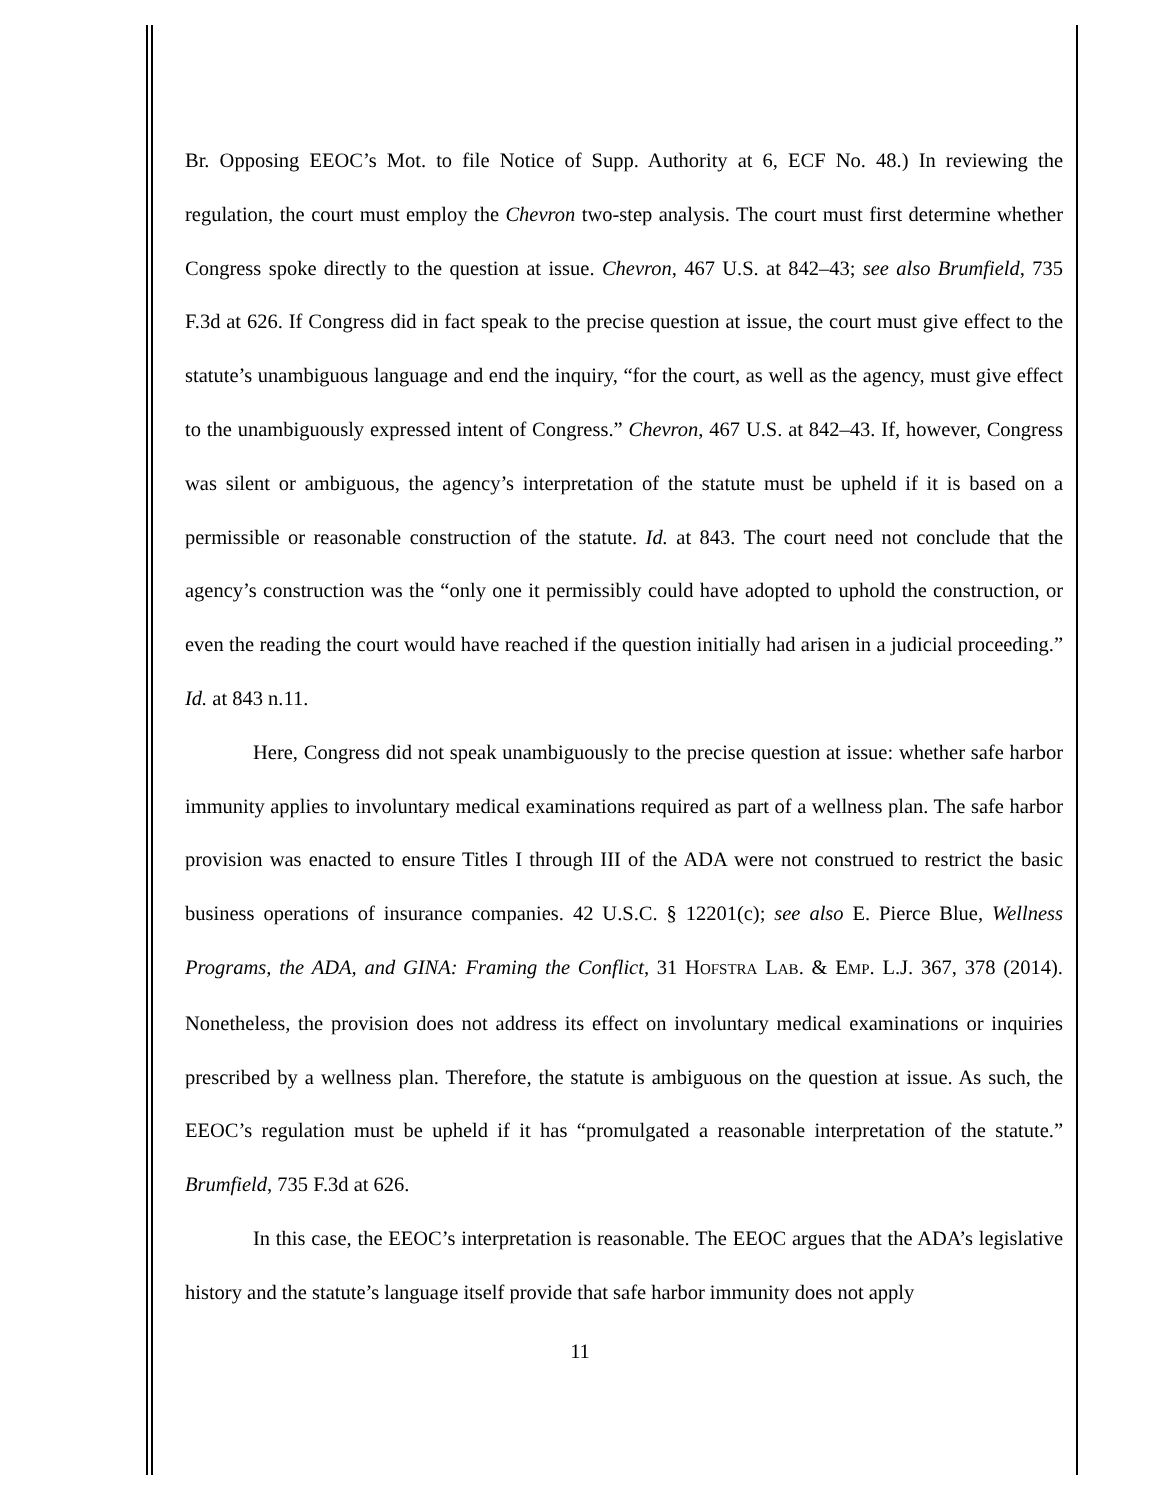Br. Opposing EEOC’s Mot. to file Notice of Supp. Authority at 6, ECF No. 48.) In reviewing the regulation, the court must employ the Chevron two-step analysis. The court must first determine whether Congress spoke directly to the question at issue. Chevron, 467 U.S. at 842–43; see also Brumfield, 735 F.3d at 626. If Congress did in fact speak to the precise question at issue, the court must give effect to the statute’s unambiguous language and end the inquiry, “for the court, as well as the agency, must give effect to the unambiguously expressed intent of Congress.” Chevron, 467 U.S. at 842–43. If, however, Congress was silent or ambiguous, the agency’s interpretation of the statute must be upheld if it is based on a permissible or reasonable construction of the statute. Id. at 843. The court need not conclude that the agency’s construction was the “only one it permissibly could have adopted to uphold the construction, or even the reading the court would have reached if the question initially had arisen in a judicial proceeding.” Id. at 843 n.11.
Here, Congress did not speak unambiguously to the precise question at issue: whether safe harbor immunity applies to involuntary medical examinations required as part of a wellness plan. The safe harbor provision was enacted to ensure Titles I through III of the ADA were not construed to restrict the basic business operations of insurance companies. 42 U.S.C. § 12201(c); see also E. Pierce Blue, Wellness Programs, the ADA, and GINA: Framing the Conflict, 31 HOFSTRA LAB. & EMP. L.J. 367, 378 (2014). Nonetheless, the provision does not address its effect on involuntary medical examinations or inquiries prescribed by a wellness plan. Therefore, the statute is ambiguous on the question at issue. As such, the EEOC’s regulation must be upheld if it has “promulgated a reasonable interpretation of the statute.” Brumfield, 735 F.3d at 626.
In this case, the EEOC’s interpretation is reasonable. The EEOC argues that the ADA’s legislative history and the statute’s language itself provide that safe harbor immunity does not apply
11